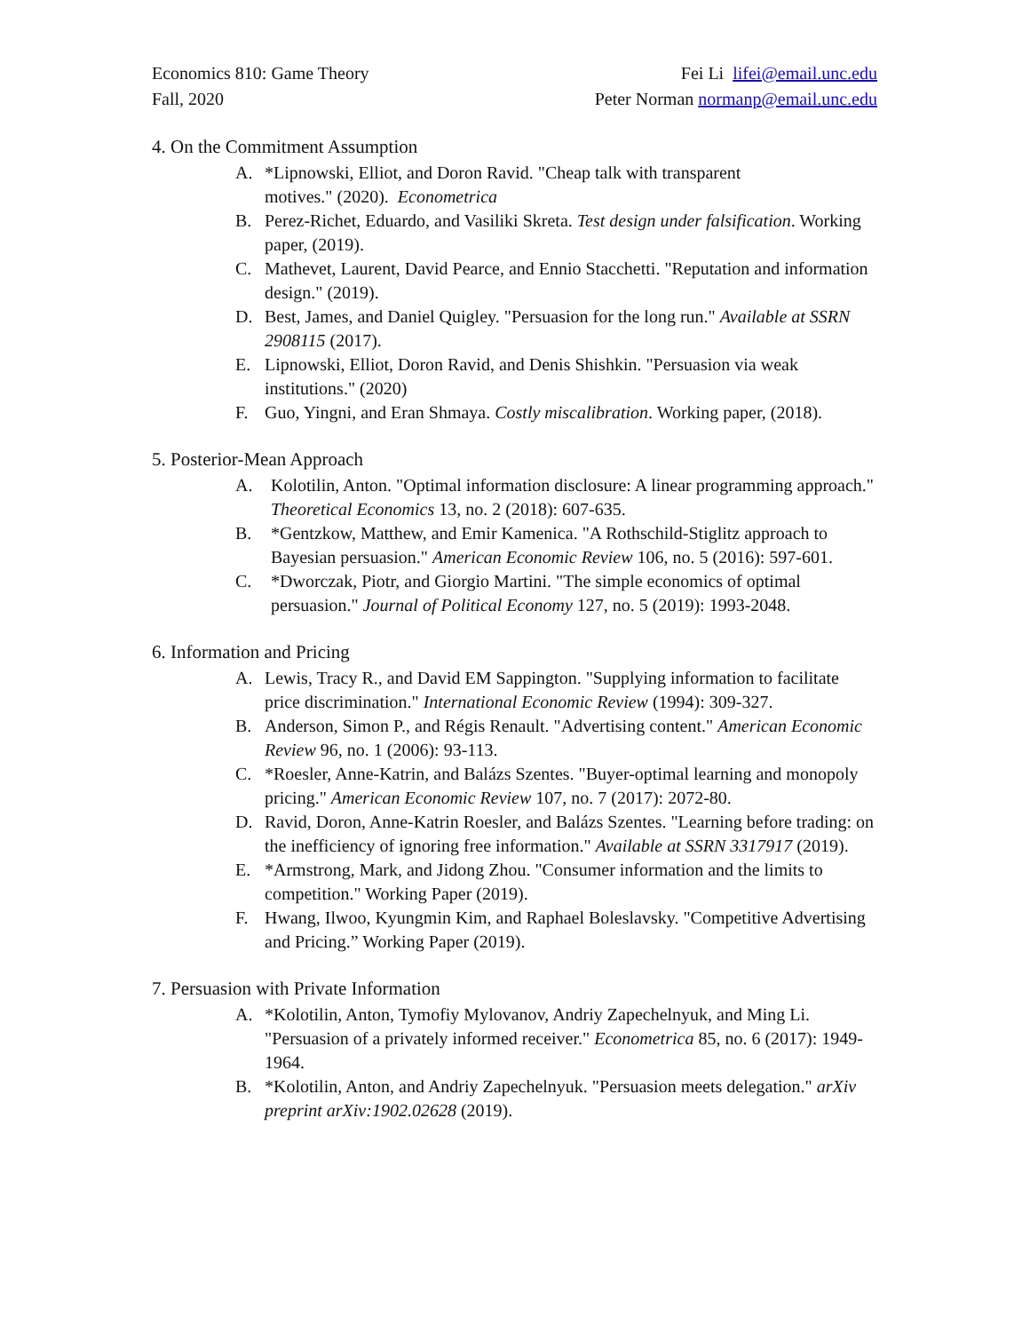Economics 810: Game Theory
Fall, 2020
Fei Li lifei@email.unc.edu
Peter Norman normanp@email.unc.edu
4. On the Commitment Assumption
A. *Lipnowski, Elliot, and Doron Ravid. "Cheap talk with transparent
motives." (2020). Econometrica
B. Perez-Richet, Eduardo, and Vasiliki Skreta. Test design under falsification. Working paper, (2019).
C. Mathevet, Laurent, David Pearce, and Ennio Stacchetti. "Reputation and information design." (2019).
D. Best, James, and Daniel Quigley. "Persuasion for the long run." Available at SSRN 2908115 (2017).
E. Lipnowski, Elliot, Doron Ravid, and Denis Shishkin. "Persuasion via weak institutions." (2020)
F. Guo, Yingni, and Eran Shmaya. Costly miscalibration. Working paper, (2018).
5. Posterior-Mean Approach
A. Kolotilin, Anton. "Optimal information disclosure: A linear programming approach." Theoretical Economics 13, no. 2 (2018): 607-635.
B. *Gentzkow, Matthew, and Emir Kamenica. "A Rothschild-Stiglitz approach to Bayesian persuasion." American Economic Review 106, no. 5 (2016): 597-601.
C. *Dworczak, Piotr, and Giorgio Martini. "The simple economics of optimal persuasion." Journal of Political Economy 127, no. 5 (2019): 1993-2048.
6. Information and Pricing
A. Lewis, Tracy R., and David EM Sappington. "Supplying information to facilitate price discrimination." International Economic Review (1994): 309-327.
B. Anderson, Simon P., and Régis Renault. "Advertising content." American Economic Review 96, no. 1 (2006): 93-113.
C. *Roesler, Anne-Katrin, and Balázs Szentes. "Buyer-optimal learning and monopoly pricing." American Economic Review 107, no. 7 (2017): 2072-80.
D. Ravid, Doron, Anne-Katrin Roesler, and Balázs Szentes. "Learning before trading: on the inefficiency of ignoring free information." Available at SSRN 3317917 (2019).
E. *Armstrong, Mark, and Jidong Zhou. "Consumer information and the limits to competition." Working Paper (2019).
F. Hwang, Ilwoo, Kyungmin Kim, and Raphael Boleslavsky. "Competitive Advertising and Pricing.” Working Paper (2019).
7. Persuasion with Private Information
A. *Kolotilin, Anton, Tymofiy Mylovanov, Andriy Zapechelnyuk, and Ming Li. "Persuasion of a privately informed receiver." Econometrica 85, no. 6 (2017): 1949-1964.
B. *Kolotilin, Anton, and Andriy Zapechelnyuk. "Persuasion meets delegation." arXiv preprint arXiv:1902.02628 (2019).